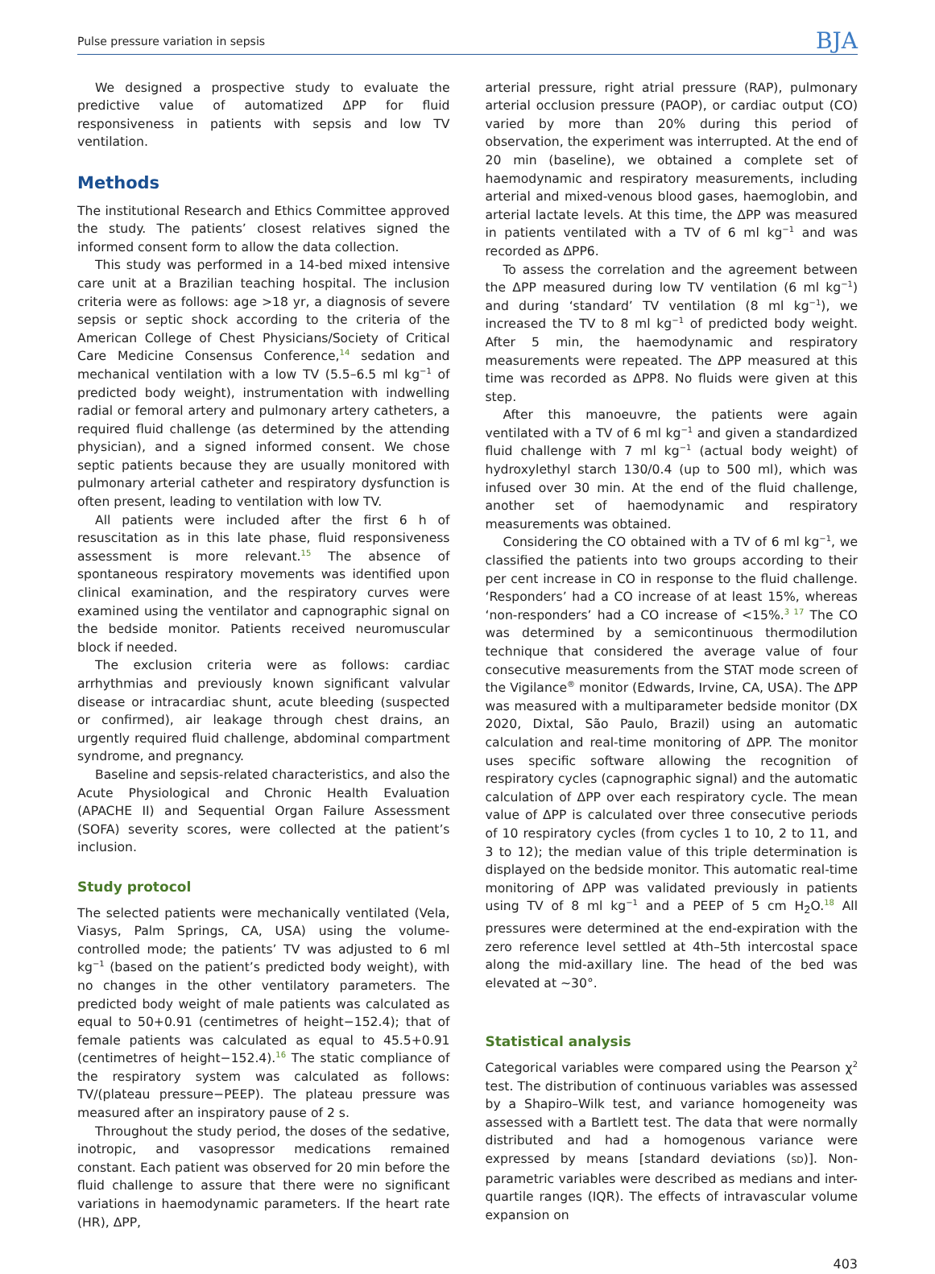Pulse pressure variation in sepsis BJA
We designed a prospective study to evaluate the predictive value of automatized ΔPP for fluid responsiveness in patients with sepsis and low TV ventilation.
Methods
The institutional Research and Ethics Committee approved the study. The patients’ closest relatives signed the informed consent form to allow the data collection.
This study was performed in a 14-bed mixed intensive care unit at a Brazilian teaching hospital. The inclusion criteria were as follows: age >18 yr, a diagnosis of severe sepsis or septic shock according to the criteria of the American College of Chest Physicians/Society of Critical Care Medicine Consensus Conference,<sup>14</sup> sedation and mechanical ventilation with a low TV (5.5–6.5 ml kg<sup>−1</sup> of predicted body weight), instrumentation with indwelling radial or femoral artery and pulmonary artery catheters, a required fluid challenge (as determined by the attending physician), and a signed informed consent. We chose septic patients because they are usually monitored with pulmonary arterial catheter and respiratory dysfunction is often present, leading to ventilation with low TV.
All patients were included after the first 6 h of resuscitation as in this late phase, fluid responsiveness assessment is more relevant.<sup>15</sup> The absence of spontaneous respiratory movements was identified upon clinical examination, and the respiratory curves were examined using the ventilator and capnographic signal on the bedside monitor. Patients received neuromuscular block if needed.
The exclusion criteria were as follows: cardiac arrhythmias and previously known significant valvular disease or intracardiac shunt, acute bleeding (suspected or confirmed), air leakage through chest drains, an urgently required fluid challenge, abdominal compartment syndrome, and pregnancy.
Baseline and sepsis-related characteristics, and also the Acute Physiological and Chronic Health Evaluation (APACHE II) and Sequential Organ Failure Assessment (SOFA) severity scores, were collected at the patient’s inclusion.
Study protocol
The selected patients were mechanically ventilated (Vela, Viasys, Palm Springs, CA, USA) using the volume-controlled mode; the patients’ TV was adjusted to 6 ml kg<sup>−1</sup> (based on the patient’s predicted body weight), with no changes in the other ventilatory parameters. The predicted body weight of male patients was calculated as equal to 50+0.91 (centimetres of height−152.4); that of female patients was calculated as equal to 45.5+0.91 (centimetres of height−152.4).<sup>16</sup> The static compliance of the respiratory system was calculated as follows: TV/(plateau pressure−PEEP). The plateau pressure was measured after an inspiratory pause of 2 s.
Throughout the study period, the doses of the sedative, inotropic, and vasopressor medications remained constant. Each patient was observed for 20 min before the fluid challenge to assure that there were no significant variations in haemodynamic parameters. If the heart rate (HR), ΔPP,
arterial pressure, right atrial pressure (RAP), pulmonary arterial occlusion pressure (PAOP), or cardiac output (CO) varied by more than 20% during this period of observation, the experiment was interrupted. At the end of 20 min (baseline), we obtained a complete set of haemodynamic and respiratory measurements, including arterial and mixed-venous blood gases, haemoglobin, and arterial lactate levels. At this time, the ΔPP was measured in patients ventilated with a TV of 6 ml kg<sup>−1</sup> and was recorded as ΔPP6.
To assess the correlation and the agreement between the ΔPP measured during low TV ventilation (6 ml kg<sup>−1</sup>) and during ‘standard’ TV ventilation (8 ml kg<sup>−1</sup>), we increased the TV to 8 ml kg<sup>−1</sup> of predicted body weight. After 5 min, the haemodynamic and respiratory measurements were repeated. The ΔPP measured at this time was recorded as ΔPP8. No fluids were given at this step.
After this manoeuvre, the patients were again ventilated with a TV of 6 ml kg<sup>−1</sup> and given a standardized fluid challenge with 7 ml kg<sup>−1</sup> (actual body weight) of hydroxylethyl starch 130/0.4 (up to 500 ml), which was infused over 30 min. At the end of the fluid challenge, another set of haemodynamic and respiratory measurements was obtained.
Considering the CO obtained with a TV of 6 ml kg<sup>−1</sup>, we classified the patients into two groups according to their per cent increase in CO in response to the fluid challenge. ‘Responders’ had a CO increase of at least 15%, whereas ‘non-responders’ had a CO increase of <15%.<sup>3 17</sup> The CO was determined by a semicontinuous thermodilution technique that considered the average value of four consecutive measurements from the STAT mode screen of the Vigilance<sup>®</sup> monitor (Edwards, Irvine, CA, USA). The ΔPP was measured with a multiparameter bedside monitor (DX 2020, Dixtal, São Paulo, Brazil) using an automatic calculation and real-time monitoring of ΔPP. The monitor uses specific software allowing the recognition of respiratory cycles (capnographic signal) and the automatic calculation of ΔPP over each respiratory cycle. The mean value of ΔPP is calculated over three consecutive periods of 10 respiratory cycles (from cycles 1 to 10, 2 to 11, and 3 to 12); the median value of this triple determination is displayed on the bedside monitor. This automatic real-time monitoring of ΔPP was validated previously in patients using TV of 8 ml kg<sup>−1</sup> and a PEEP of 5 cm H<sub>2</sub>O.<sup>18</sup> All pressures were determined at the end-expiration with the zero reference level settled at 4th–5th intercostal space along the mid-axillary line. The head of the bed was elevated at ∼30°.
Statistical analysis
Categorical variables were compared using the Pearson χ<sup>2</sup> test. The distribution of continuous variables was assessed by a Shapiro–Wilk test, and variance homogeneity was assessed with a Bartlett test. The data that were normally distributed and had a homogenous variance were expressed by means [standard deviations (SD)]. Non-parametric variables were described as medians and inter-quartile ranges (IQR). The effects of intravascular volume expansion on
403